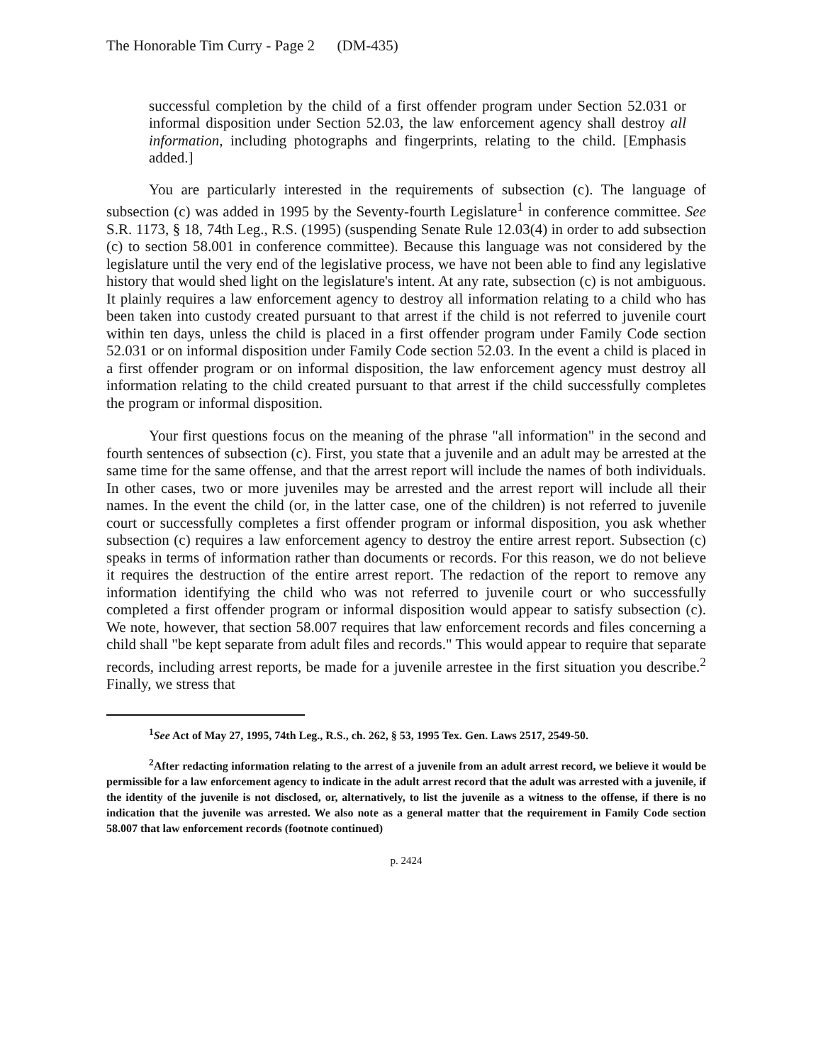The Honorable Tim Curry - Page 2 (DM-435)
successful completion by the child of a first offender program under Section 52.031 or informal disposition under Section 52.03, the law enforcement agency shall destroy all information, including photographs and fingerprints, relating to the child. [Emphasis added.]
You are particularly interested in the requirements of subsection (c). The language of subsection (c) was added in 1995 by the Seventy-fourth Legislature<sup>1</sup> in conference committee. See S.R. 1173, § 18, 74th Leg., R.S. (1995) (suspending Senate Rule 12.03(4) in order to add subsection (c) to section 58.001 in conference committee). Because this language was not considered by the legislature until the very end of the legislative process, we have not been able to find any legislative history that would shed light on the legislature's intent. At any rate, subsection (c) is not ambiguous. It plainly requires a law enforcement agency to destroy all information relating to a child who has been taken into custody created pursuant to that arrest if the child is not referred to juvenile court within ten days, unless the child is placed in a first offender program under Family Code section 52.031 or on informal disposition under Family Code section 52.03. In the event a child is placed in a first offender program or on informal disposition, the law enforcement agency must destroy all information relating to the child created pursuant to that arrest if the child successfully completes the program or informal disposition.
Your first questions focus on the meaning of the phrase "all information" in the second and fourth sentences of subsection (c). First, you state that a juvenile and an adult may be arrested at the same time for the same offense, and that the arrest report will include the names of both individuals. In other cases, two or more juveniles may be arrested and the arrest report will include all their names. In the event the child (or, in the latter case, one of the children) is not referred to juvenile court or successfully completes a first offender program or informal disposition, you ask whether subsection (c) requires a law enforcement agency to destroy the entire arrest report. Subsection (c) speaks in terms of information rather than documents or records. For this reason, we do not believe it requires the destruction of the entire arrest report. The redaction of the report to remove any information identifying the child who was not referred to juvenile court or who successfully completed a first offender program or informal disposition would appear to satisfy subsection (c). We note, however, that section 58.007 requires that law enforcement records and files concerning a child shall "be kept separate from adult files and records." This would appear to require that separate records, including arrest reports, be made for a juvenile arrestee in the first situation you describe.<sup>2</sup> Finally, we stress that
<sup>1</sup> See Act of May 27, 1995, 74th Leg., R.S., ch. 262, § 53, 1995 Tex. Gen. Laws 2517, 2549-50.
<sup>2</sup> After redacting information relating to the arrest of a juvenile from an adult arrest record, we believe it would be permissible for a law enforcement agency to indicate in the adult arrest record that the adult was arrested with a juvenile, if the identity of the juvenile is not disclosed, or, alternatively, to list the juvenile as a witness to the offense, if there is no indication that the juvenile was arrested. We also note as a general matter that the requirement in Family Code section 58.007 that law enforcement records (footnote continued)
p. 2424